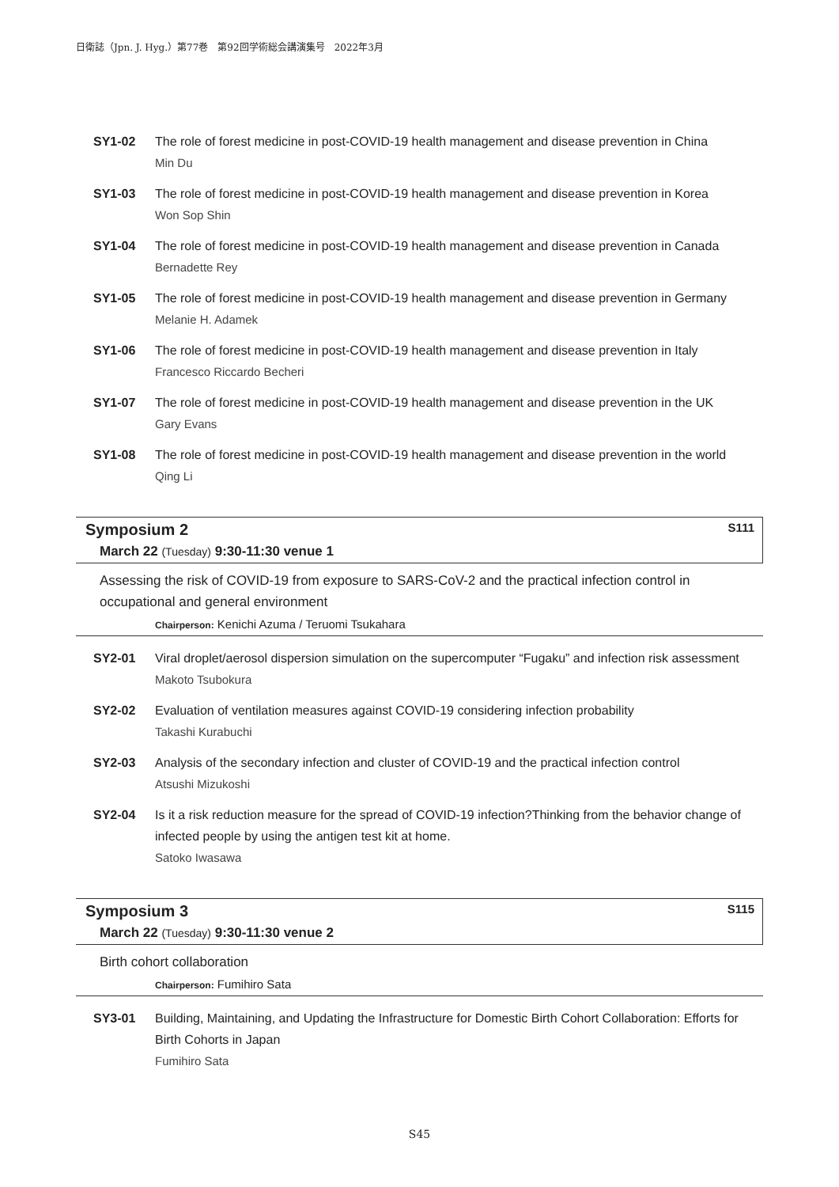日衛誌（Jpn. J. Hyg.）第77巻　第92回学術総会講演集号　2022年3月
SY1-02 The role of forest medicine in post-COVID-19 health management and disease prevention in China
Min Du
SY1-03 The role of forest medicine in post-COVID-19 health management and disease prevention in Korea
Won Sop Shin
SY1-04 The role of forest medicine in post-COVID-19 health management and disease prevention in Canada
Bernadette Rey
SY1-05 The role of forest medicine in post-COVID-19 health management and disease prevention in Germany
Melanie H. Adamek
SY1-06 The role of forest medicine in post-COVID-19 health management and disease prevention in Italy
Francesco Riccardo Becheri
SY1-07 The role of forest medicine in post-COVID-19 health management and disease prevention in the UK
Gary Evans
SY1-08 The role of forest medicine in post-COVID-19 health management and disease prevention in the world
Qing Li
Symposium 2 S111
March 22 (Tuesday) 9:30-11:30 venue 1
Assessing the risk of COVID-19 from exposure to SARS-CoV-2 and the practical infection control in occupational and general environment
Chairperson: Kenichi Azuma / Teruomi Tsukahara
SY2-01 Viral droplet/aerosol dispersion simulation on the supercomputer “Fugaku” and infection risk assessment
Makoto Tsubokura
SY2-02 Evaluation of ventilation measures against COVID-19 considering infection probability
Takashi Kurabuchi
SY2-03 Analysis of the secondary infection and cluster of COVID-19 and the practical infection control
Atsushi Mizukoshi
SY2-04 Is it a risk reduction measure for the spread of COVID-19 infection?Thinking from the behavior change of infected people by using the antigen test kit at home.
Satoko Iwasawa
Symposium 3 S115
March 22 (Tuesday) 9:30-11:30 venue 2
Birth cohort collaboration
Chairperson: Fumihiro Sata
SY3-01 Building, Maintaining, and Updating the Infrastructure for Domestic Birth Cohort Collaboration: Efforts for Birth Cohorts in Japan
Fumihiro Sata
S45